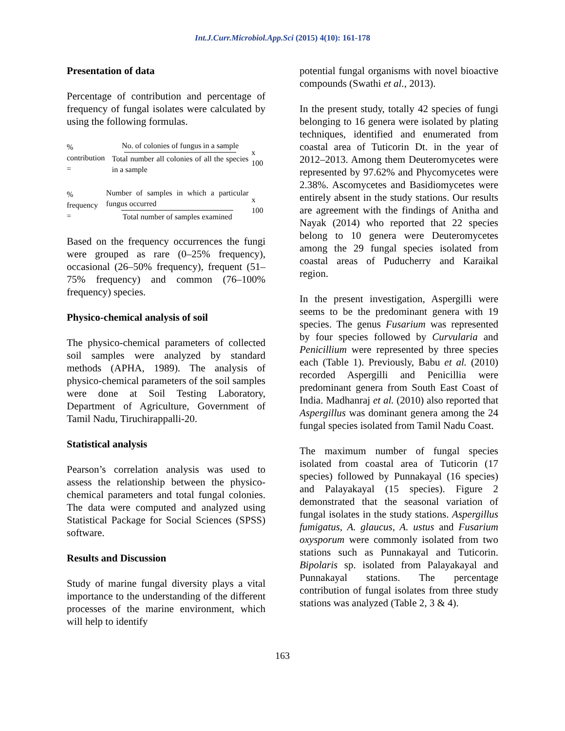Int.J.Curr.Microbiol.App.Sci (2015) 4(10): 161-178
Presentation of data
Percentage of contribution and percentage of frequency of fungal isolates were calculated by using the following formulas.
% contribution =
No. of colonies of fungus in a sample
Total number all colonies of all the species in a sample
x 100
% frequency =
Number of samples in which a particular fungus occurred
Total number of samples examined
x 100
Based on the frequency occurrences the fungi were grouped as rare (0–25% frequency), occasional (26–50% frequency), frequent (51–75% frequency) and common (76–100% frequency) species.
Physico-chemical analysis of soil
The physico-chemical parameters of collected soil samples were analyzed by standard methods (APHA, 1989). The analysis of physico-chemical parameters of the soil samples were done at Soil Testing Laboratory, Department of Agriculture, Government of Tamil Nadu, Tiruchirappalli-20.
Statistical analysis
Pearson’s correlation analysis was used to assess the relationship between the physico-chemical parameters and total fungal colonies. The data were computed and analyzed using Statistical Package for Social Sciences (SPSS) software.
Results and Discussion
Study of marine fungal diversity plays a vital importance to the understanding of the different processes of the marine environment, which will help to identify
potential fungal organisms with novel bioactive compounds (Swathi et al., 2013).
In the present study, totally 42 species of fungi belonging to 16 genera were isolated by plating techniques, identified and enumerated from coastal area of Tuticorin Dt. in the year of 2012–2013. Among them Deuteromycetes were represented by 97.62% and Phycomycetes were 2.38%. Ascomycetes and Basidiomycetes were entirely absent in the study stations. Our results are agreement with the findings of Anitha and Nayak (2014) who reported that 22 species belong to 10 genera were Deuteromycetes among the 29 fungal species isolated from coastal areas of Puducherry and Karaikal region.
In the present investigation, Aspergilli were seems to be the predominant genera with 19 species. The genus Fusarium was represented by four species followed by Curvularia and Penicillium were represented by three species each (Table 1). Previously, Babu et al. (2010) recorded Aspergilli and Penicillia were predominant genera from South East Coast of India. Madhanraj et al. (2010) also reported that Aspergillus was dominant genera among the 24 fungal species isolated from Tamil Nadu Coast.
The maximum number of fungal species isolated from coastal area of Tuticorin (17 species) followed by Punnakayal (16 species) and Palayakayal (15 species). Figure 2 demonstrated that the seasonal variation of fungal isolates in the study stations. Aspergillus fumigatus, A. glaucus, A. ustus and Fusarium oxysporum were commonly isolated from two stations such as Punnakayal and Tuticorin. Bipolaris sp. isolated from Palayakayal and Punnakayal stations. The percentage contribution of fungal isolates from three study stations was analyzed (Table 2, 3 & 4).
163